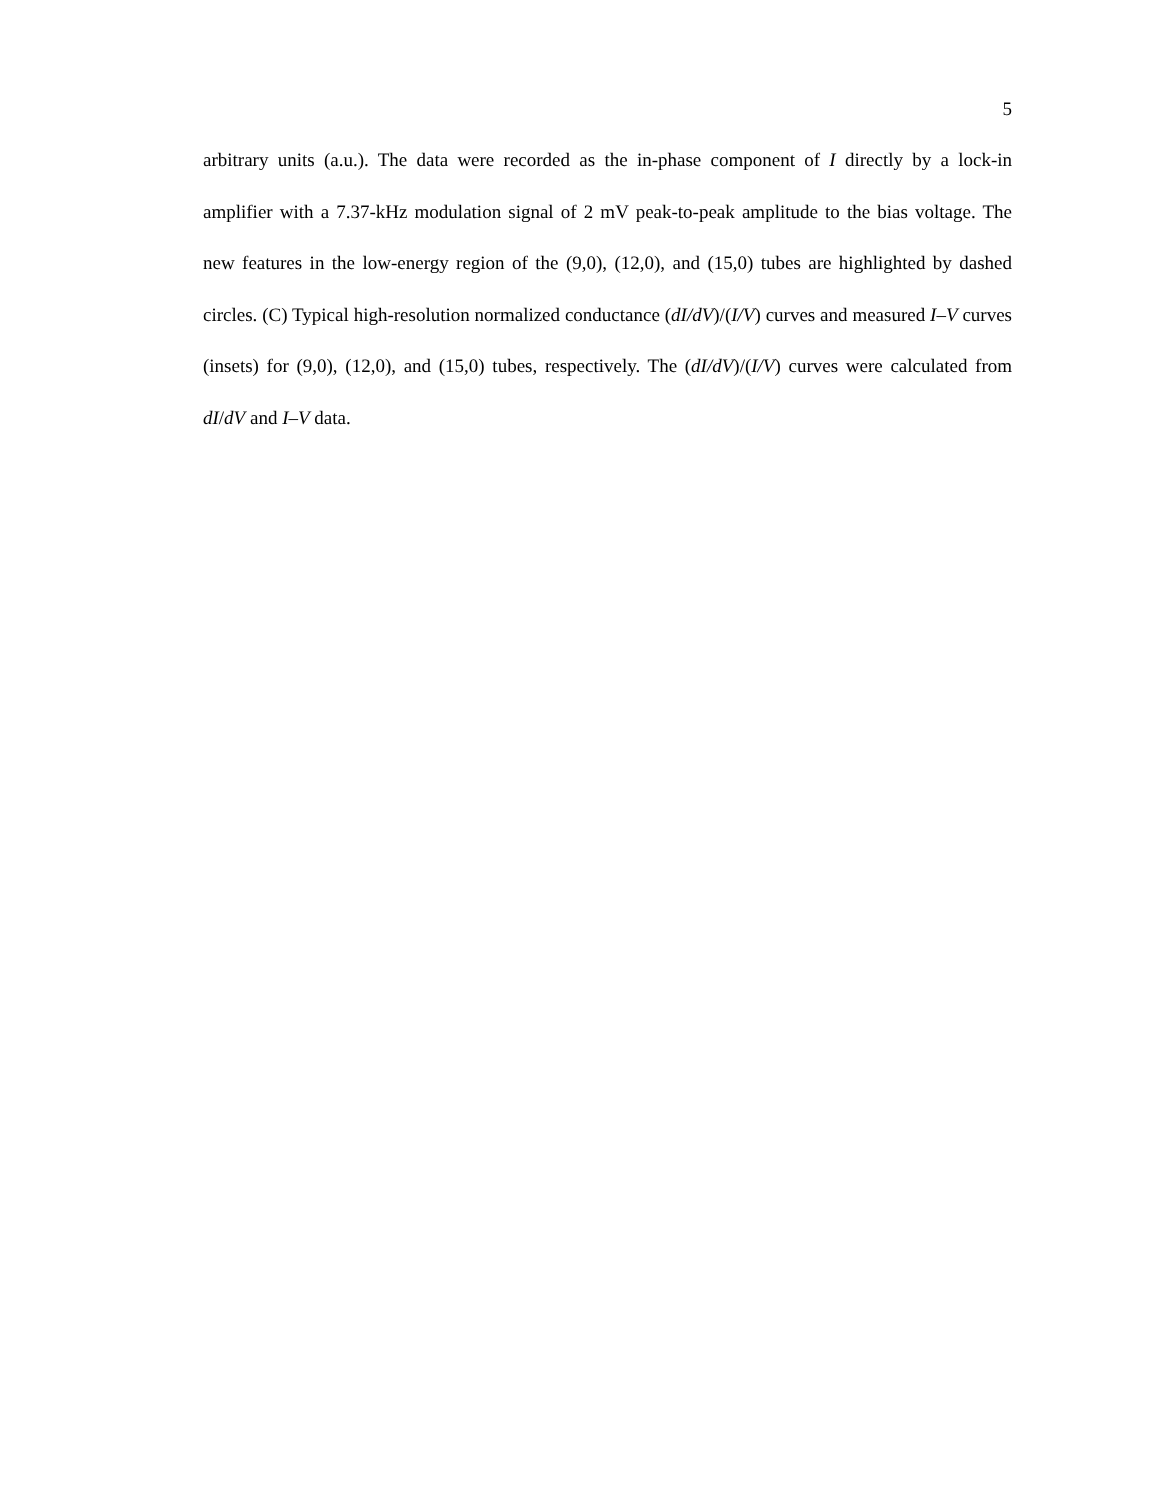5
arbitrary units (a.u.). The data were recorded as the in-phase component of I directly by a lock-in amplifier with a 7.37-kHz modulation signal of 2 mV peak-to-peak amplitude to the bias voltage. The new features in the low-energy region of the (9,0), (12,0), and (15,0) tubes are highlighted by dashed circles. (C) Typical high-resolution normalized conductance (dI/dV)/(I/V) curves and measured I–V curves (insets) for (9,0), (12,0), and (15,0) tubes, respectively. The (dI/dV)/(I/V) curves were calculated from dI/dV and I–V data.